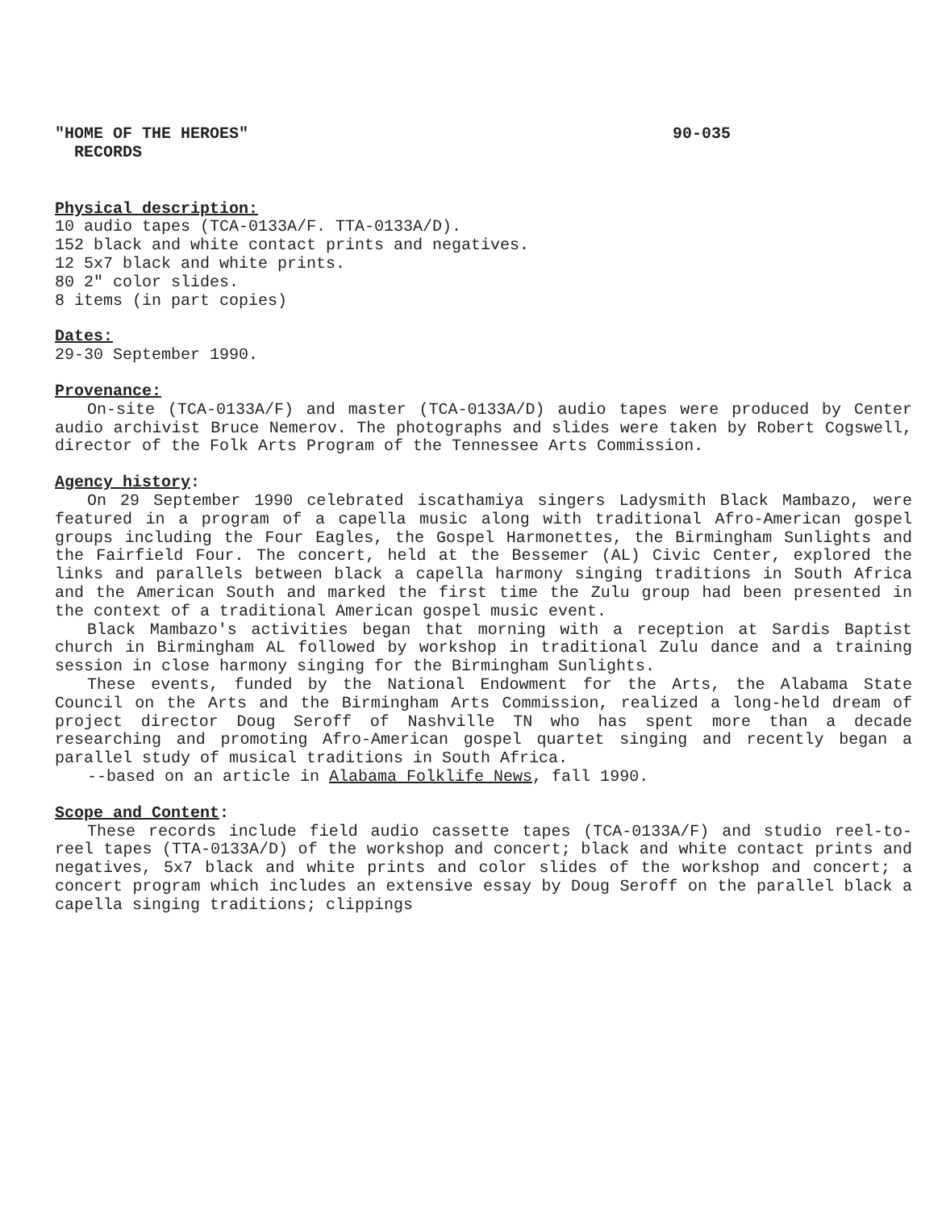"HOME OF THE HEROES" 90-035
RECORDS
Physical description:
10 audio tapes (TCA-0133A/F. TTA-0133A/D).
152 black and white contact prints and negatives.
12 5x7 black and white prints.
80 2" color slides.
8 items (in part copies)
Dates:
29-30 September 1990.
Provenance:
On-site (TCA-0133A/F) and master (TCA-0133A/D) audio tapes were produced by Center audio archivist Bruce Nemerov. The photographs and slides were taken by Robert Cogswell, director of the Folk Arts Program of the Tennessee Arts Commission.
Agency history:
On 29 September 1990 celebrated iscathamiya singers Ladysmith Black Mambazo, were featured in a program of a capella music along with traditional Afro-American gospel groups including the Four Eagles, the Gospel Harmonettes, the Birmingham Sunlights and the Fairfield Four. The concert, held at the Bessemer (AL) Civic Center, explored the links and parallels between black a capella harmony singing traditions in South Africa and the American South and marked the first time the Zulu group had been presented in the context of a traditional American gospel music event.
Black Mambazo's activities began that morning with a reception at Sardis Baptist church in Birmingham AL followed by workshop in traditional Zulu dance and a training session in close harmony singing for the Birmingham Sunlights.
These events, funded by the National Endowment for the Arts, the Alabama State Council on the Arts and the Birmingham Arts Commission, realized a long-held dream of project director Doug Seroff of Nashville TN who has spent more than a decade researching and promoting Afro-American gospel quartet singing and recently began a parallel study of musical traditions in South Africa.
--based on an article in Alabama Folklife News, fall 1990.
Scope and Content:
These records include field audio cassette tapes (TCA-0133A/F) and studio reel-to-reel tapes (TTA-0133A/D) of the workshop and concert; black and white contact prints and negatives, 5x7 black and white prints and color slides of the workshop and concert; a concert program which includes an extensive essay by Doug Seroff on the parallel black a capella singing traditions; clippings